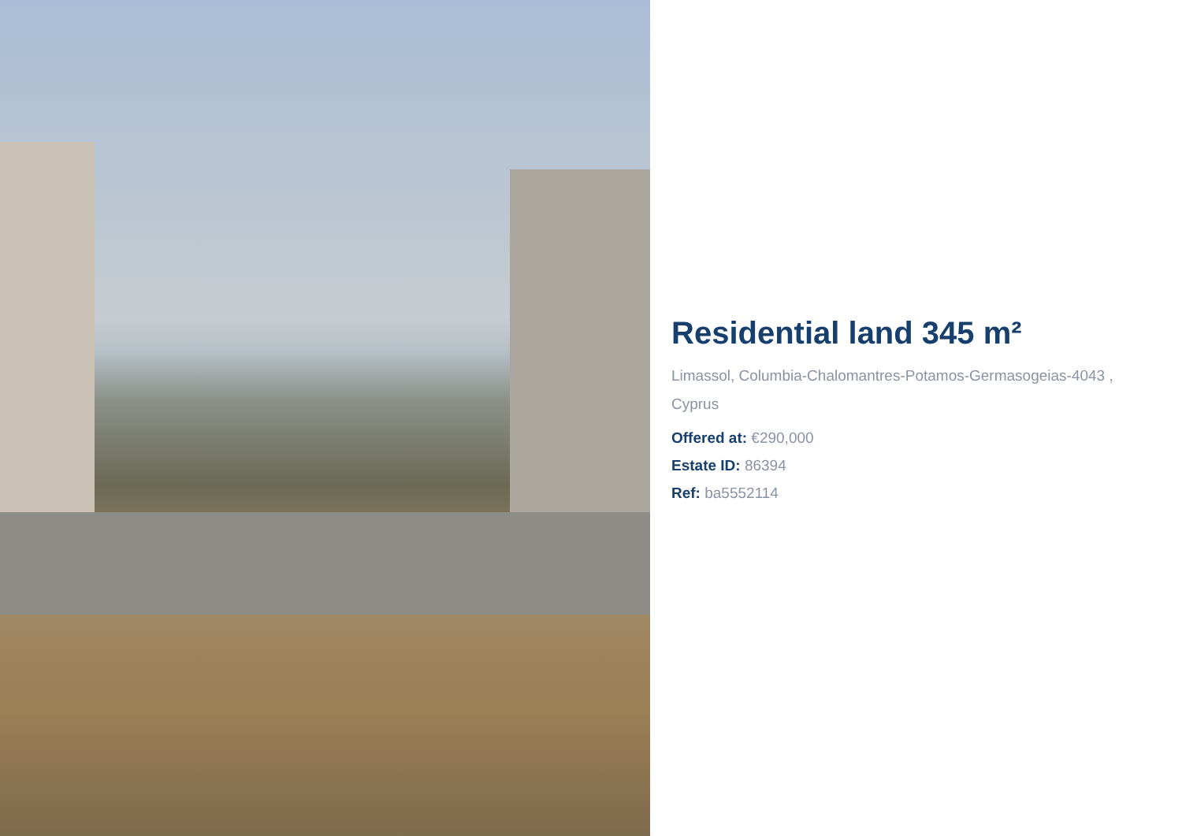Residential land 345 m²
Limassol, Columbia-Chalomantres-Potamos-Germasogeias-4043 , Cyprus
Offered at: €290,000
Estate ID: 86394
Ref: ba5552114